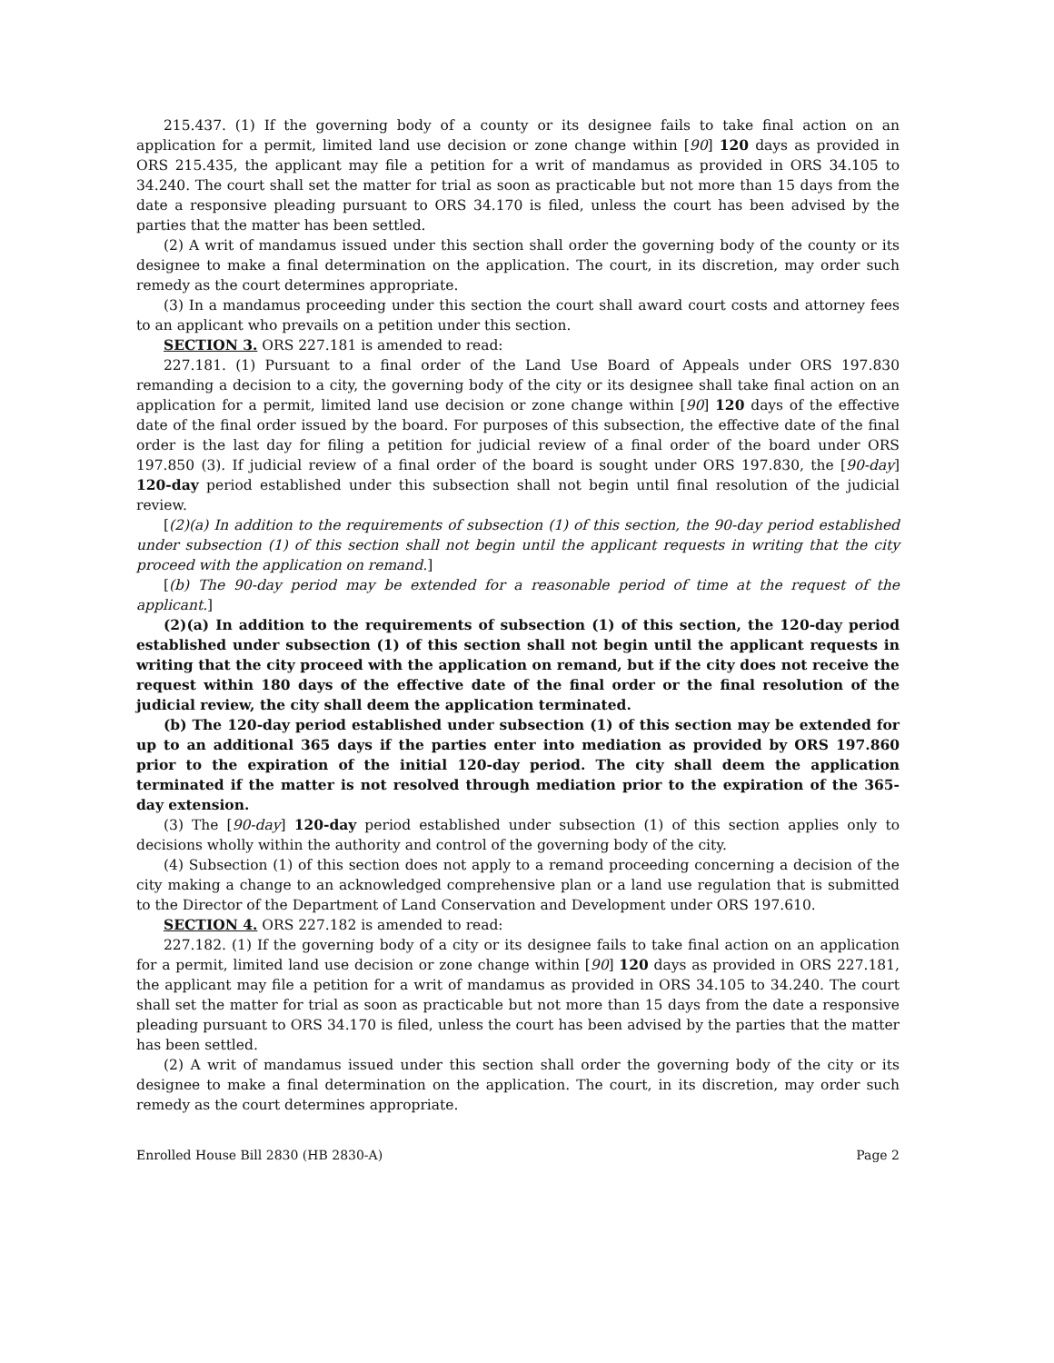215.437. (1) If the governing body of a county or its designee fails to take final action on an application for a permit, limited land use decision or zone change within [90] 120 days as provided in ORS 215.435, the applicant may file a petition for a writ of mandamus as provided in ORS 34.105 to 34.240. The court shall set the matter for trial as soon as practicable but not more than 15 days from the date a responsive pleading pursuant to ORS 34.170 is filed, unless the court has been advised by the parties that the matter has been settled.
(2) A writ of mandamus issued under this section shall order the governing body of the county or its designee to make a final determination on the application. The court, in its discretion, may order such remedy as the court determines appropriate.
(3) In a mandamus proceeding under this section the court shall award court costs and attorney fees to an applicant who prevails on a petition under this section.
SECTION 3. ORS 227.181 is amended to read:
227.181. (1) Pursuant to a final order of the Land Use Board of Appeals under ORS 197.830 remanding a decision to a city, the governing body of the city or its designee shall take final action on an application for a permit, limited land use decision or zone change within [90] 120 days of the effective date of the final order issued by the board. For purposes of this subsection, the effective date of the final order is the last day for filing a petition for judicial review of a final order of the board under ORS 197.850 (3). If judicial review of a final order of the board is sought under ORS 197.830, the [90-day] 120-day period established under this subsection shall not begin until final resolution of the judicial review.
[(2)(a) In addition to the requirements of subsection (1) of this section, the 90-day period established under subsection (1) of this section shall not begin until the applicant requests in writing that the city proceed with the application on remand.]
[(b) The 90-day period may be extended for a reasonable period of time at the request of the applicant.]
(2)(a) In addition to the requirements of subsection (1) of this section, the 120-day period established under subsection (1) of this section shall not begin until the applicant requests in writing that the city proceed with the application on remand, but if the city does not receive the request within 180 days of the effective date of the final order or the final resolution of the judicial review, the city shall deem the application terminated.
(b) The 120-day period established under subsection (1) of this section may be extended for up to an additional 365 days if the parties enter into mediation as provided by ORS 197.860 prior to the expiration of the initial 120-day period. The city shall deem the application terminated if the matter is not resolved through mediation prior to the expiration of the 365-day extension.
(3) The [90-day] 120-day period established under subsection (1) of this section applies only to decisions wholly within the authority and control of the governing body of the city.
(4) Subsection (1) of this section does not apply to a remand proceeding concerning a decision of the city making a change to an acknowledged comprehensive plan or a land use regulation that is submitted to the Director of the Department of Land Conservation and Development under ORS 197.610.
SECTION 4. ORS 227.182 is amended to read:
227.182. (1) If the governing body of a city or its designee fails to take final action on an application for a permit, limited land use decision or zone change within [90] 120 days as provided in ORS 227.181, the applicant may file a petition for a writ of mandamus as provided in ORS 34.105 to 34.240. The court shall set the matter for trial as soon as practicable but not more than 15 days from the date a responsive pleading pursuant to ORS 34.170 is filed, unless the court has been advised by the parties that the matter has been settled.
(2) A writ of mandamus issued under this section shall order the governing body of the city or its designee to make a final determination on the application. The court, in its discretion, may order such remedy as the court determines appropriate.
Enrolled House Bill 2830 (HB 2830-A) Page 2